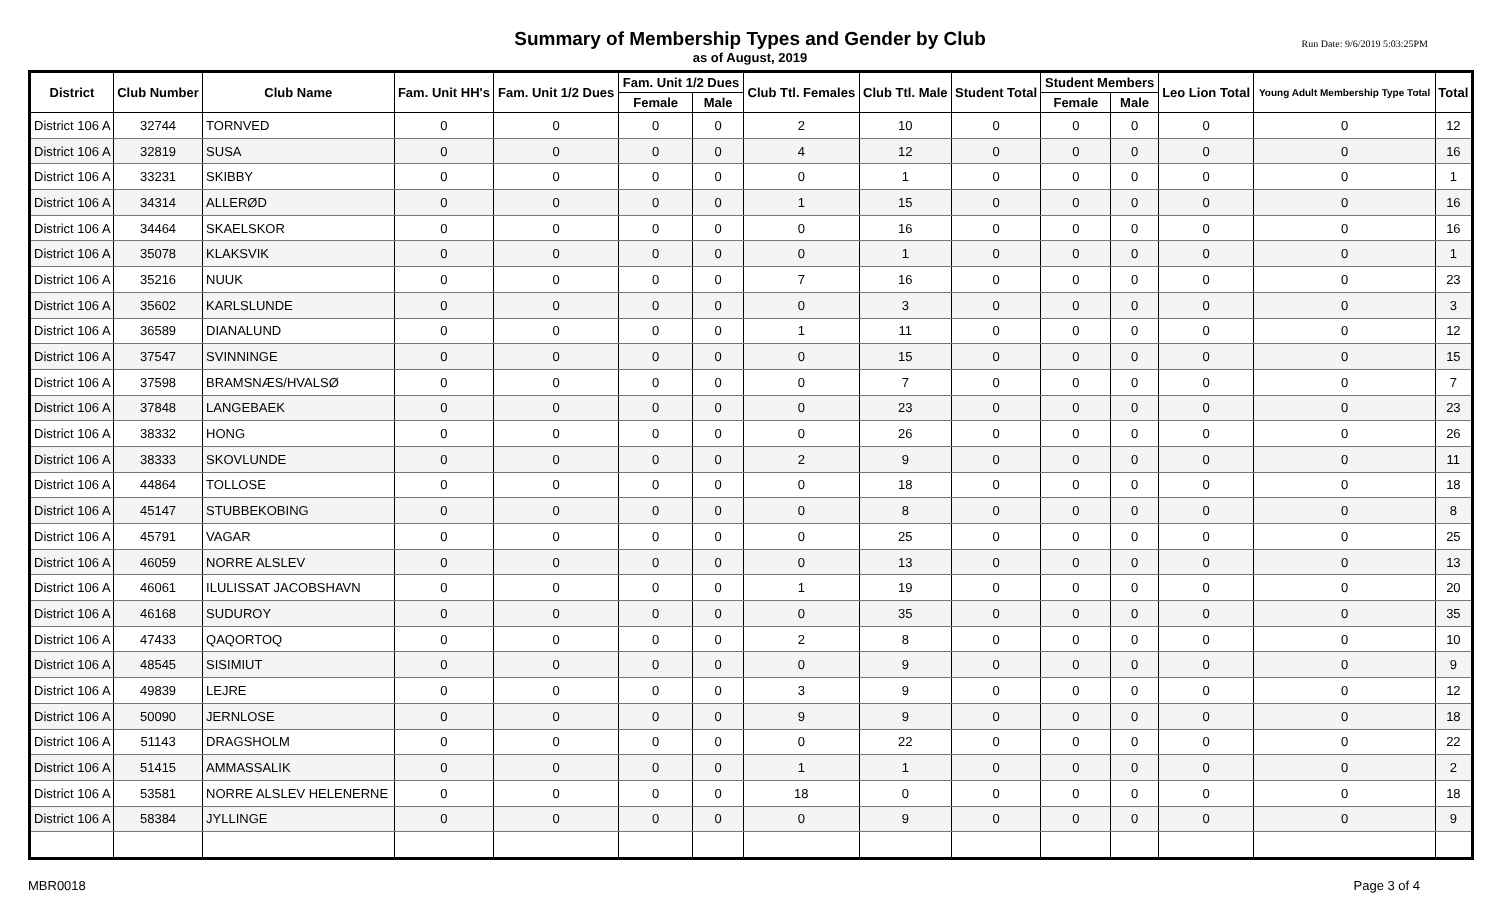Summary of Membership Types and Gender by Club
as of August, 2019
Run Date: 9/6/2019 5:03:25PM
| District | Club Number | Club Name | Fam. Unit HH's | Fam. Unit 1/2 Dues | Fam. Unit 1/2 Dues | | Club Ttl. Females | Club Ttl. Male | Student Total | Student Members | | Leo Lion Total | Young Adult Membership Type Total | Total |
| --- | --- | --- | --- | --- | --- | --- | --- | --- | --- | --- | --- | --- | --- | --- |
| | | | | | Female | Male | | | | Female | Male | | | |
| District 106 A | 32744 | TORNVED | 0 | 0 | 0 | 0 | 2 | 10 | 0 | 0 | 0 | 0 | 0 | 12 |
| District 106 A | 32819 | SUSA | 0 | 0 | 0 | 0 | 4 | 12 | 0 | 0 | 0 | 0 | 0 | 16 |
| District 106 A | 33231 | SKIBBY | 0 | 0 | 0 | 0 | 0 | 1 | 0 | 0 | 0 | 0 | 0 | 1 |
| District 106 A | 34314 | ALLERØD | 0 | 0 | 0 | 0 | 1 | 15 | 0 | 0 | 0 | 0 | 0 | 16 |
| District 106 A | 34464 | SKAELSKOR | 0 | 0 | 0 | 0 | 0 | 16 | 0 | 0 | 0 | 0 | 0 | 16 |
| District 106 A | 35078 | KLAKSVIK | 0 | 0 | 0 | 0 | 0 | 1 | 0 | 0 | 0 | 0 | 0 | 1 |
| District 106 A | 35216 | NUUK | 0 | 0 | 0 | 0 | 7 | 16 | 0 | 0 | 0 | 0 | 0 | 23 |
| District 106 A | 35602 | KARLSLUNDE | 0 | 0 | 0 | 0 | 0 | 3 | 0 | 0 | 0 | 0 | 0 | 3 |
| District 106 A | 36589 | DIANALUND | 0 | 0 | 0 | 0 | 1 | 11 | 0 | 0 | 0 | 0 | 0 | 12 |
| District 106 A | 37547 | SVINNINGE | 0 | 0 | 0 | 0 | 0 | 15 | 0 | 0 | 0 | 0 | 0 | 15 |
| District 106 A | 37598 | BRAMSNÆS/HVALSØ | 0 | 0 | 0 | 0 | 0 | 7 | 0 | 0 | 0 | 0 | 0 | 7 |
| District 106 A | 37848 | LANGEBAEK | 0 | 0 | 0 | 0 | 0 | 23 | 0 | 0 | 0 | 0 | 0 | 23 |
| District 106 A | 38332 | HONG | 0 | 0 | 0 | 0 | 0 | 26 | 0 | 0 | 0 | 0 | 0 | 26 |
| District 106 A | 38333 | SKOVLUNDE | 0 | 0 | 0 | 0 | 2 | 9 | 0 | 0 | 0 | 0 | 0 | 11 |
| District 106 A | 44864 | TOLLOSE | 0 | 0 | 0 | 0 | 0 | 18 | 0 | 0 | 0 | 0 | 0 | 18 |
| District 106 A | 45147 | STUBBEKOBING | 0 | 0 | 0 | 0 | 0 | 8 | 0 | 0 | 0 | 0 | 0 | 8 |
| District 106 A | 45791 | VAGAR | 0 | 0 | 0 | 0 | 0 | 25 | 0 | 0 | 0 | 0 | 0 | 25 |
| District 106 A | 46059 | NORRE ALSLEV | 0 | 0 | 0 | 0 | 0 | 13 | 0 | 0 | 0 | 0 | 0 | 13 |
| District 106 A | 46061 | ILULISSAT JACOBSHAVN | 0 | 0 | 0 | 0 | 1 | 19 | 0 | 0 | 0 | 0 | 0 | 20 |
| District 106 A | 46168 | SUDUROY | 0 | 0 | 0 | 0 | 0 | 35 | 0 | 0 | 0 | 0 | 0 | 35 |
| District 106 A | 47433 | QAQORTOQ | 0 | 0 | 0 | 0 | 2 | 8 | 0 | 0 | 0 | 0 | 0 | 10 |
| District 106 A | 48545 | SISIMIUT | 0 | 0 | 0 | 0 | 0 | 9 | 0 | 0 | 0 | 0 | 0 | 9 |
| District 106 A | 49839 | LEJRE | 0 | 0 | 0 | 0 | 3 | 9 | 0 | 0 | 0 | 0 | 0 | 12 |
| District 106 A | 50090 | JERNLOSE | 0 | 0 | 0 | 0 | 9 | 9 | 0 | 0 | 0 | 0 | 0 | 18 |
| District 106 A | 51143 | DRAGSHOLM | 0 | 0 | 0 | 0 | 0 | 22 | 0 | 0 | 0 | 0 | 0 | 22 |
| District 106 A | 51415 | AMMASSALIK | 0 | 0 | 0 | 0 | 1 | 1 | 0 | 0 | 0 | 0 | 0 | 2 |
| District 106 A | 53581 | NORRE ALSLEV HELENERNE | 0 | 0 | 0 | 0 | 18 | 0 | 0 | 0 | 0 | 0 | 0 | 18 |
| District 106 A | 58384 | JYLLINGE | 0 | 0 | 0 | 0 | 0 | 9 | 0 | 0 | 0 | 0 | 0 | 9 |
MBR0018 Page 3 of 4